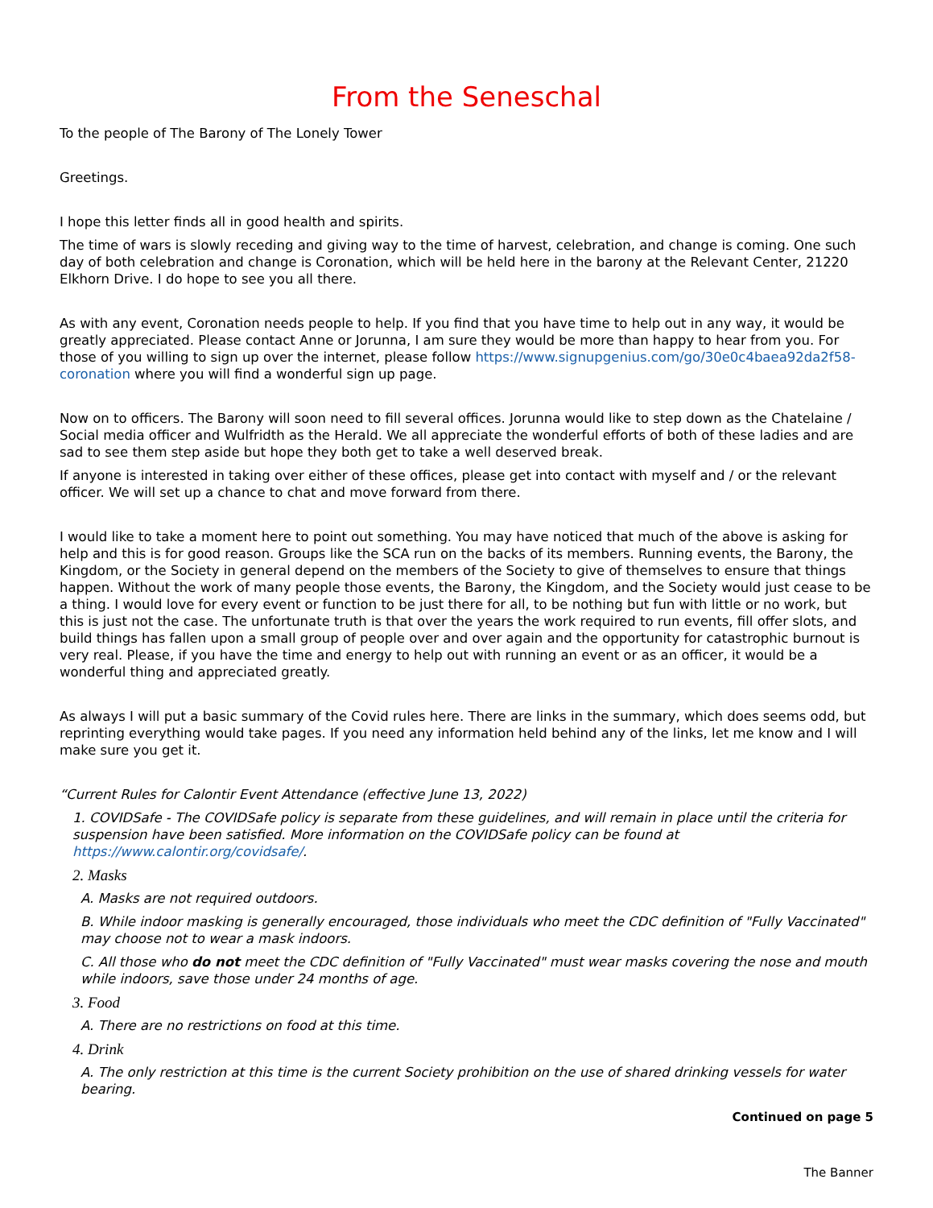From the Seneschal
To the people of The Barony of The Lonely Tower
Greetings.
I hope this letter finds all in good health and spirits.
The time of wars is slowly receding and giving way to the time of harvest, celebration, and change is coming. One such day of both celebration and change is Coronation, which will be held here in the barony at the Relevant Center, 21220 Elkhorn Drive. I do hope to see you all there.
As with any event, Coronation needs people to help. If you find that you have time to help out in any way, it would be greatly appreciated. Please contact Anne or Jorunna, I am sure they would be more than happy to hear from you. For those of you willing to sign up over the internet, please follow https://www.signupgenius.com/go/30e0c4baea92da2f58-coronation where you will find a wonderful sign up page.
Now on to officers. The Barony will soon need to fill several offices. Jorunna would like to step down as the Chatelaine / Social media officer and Wulfridth as the Herald. We all appreciate the wonderful efforts of both of these ladies and are sad to see them step aside but hope they both get to take a well deserved break.
If anyone is interested in taking over either of these offices, please get into contact with myself and / or the relevant officer. We will set up a chance to chat and move forward from there.
I would like to take a moment here to point out something. You may have noticed that much of the above is asking for help and this is for good reason. Groups like the SCA run on the backs of its members. Running events, the Barony, the Kingdom, or the Society in general depend on the members of the Society to give of themselves to ensure that things happen. Without the work of many people those events, the Barony, the Kingdom, and the Society would just cease to be a thing. I would love for every event or function to be just there for all, to be nothing but fun with little or no work, but this is just not the case. The unfortunate truth is that over the years the work required to run events, fill offer slots, and build things has fallen upon a small group of people over and over again and the opportunity for catastrophic burnout is very real. Please, if you have the time and energy to help out with running an event or as an officer, it would be a wonderful thing and appreciated greatly.
As always I will put a basic summary of the Covid rules here. There are links in the summary, which does seems odd, but reprinting everything would take pages. If you need any information held behind any of the links, let me know and I will make sure you get it.
“Current Rules for Calontir Event Attendance (effective June 13, 2022)
1. COVIDSafe - The COVIDSafe policy is separate from these guidelines, and will remain in place until the criteria for suspension have been satisfied. More information on the COVIDSafe policy can be found at https://www.calontir.org/covidsafe/.
2. Masks
A. Masks are not required outdoors.
B. While indoor masking is generally encouraged, those individuals who meet the CDC definition of "Fully Vaccinated" may choose not to wear a mask indoors.
C. All those who do not meet the CDC definition of "Fully Vaccinated" must wear masks covering the nose and mouth while indoors, save those under 24 months of age.
3. Food
A. There are no restrictions on food at this time.
4. Drink
A. The only restriction at this time is the current Society prohibition on the use of shared drinking vessels for water bearing.
Continued on page 5
The Banner